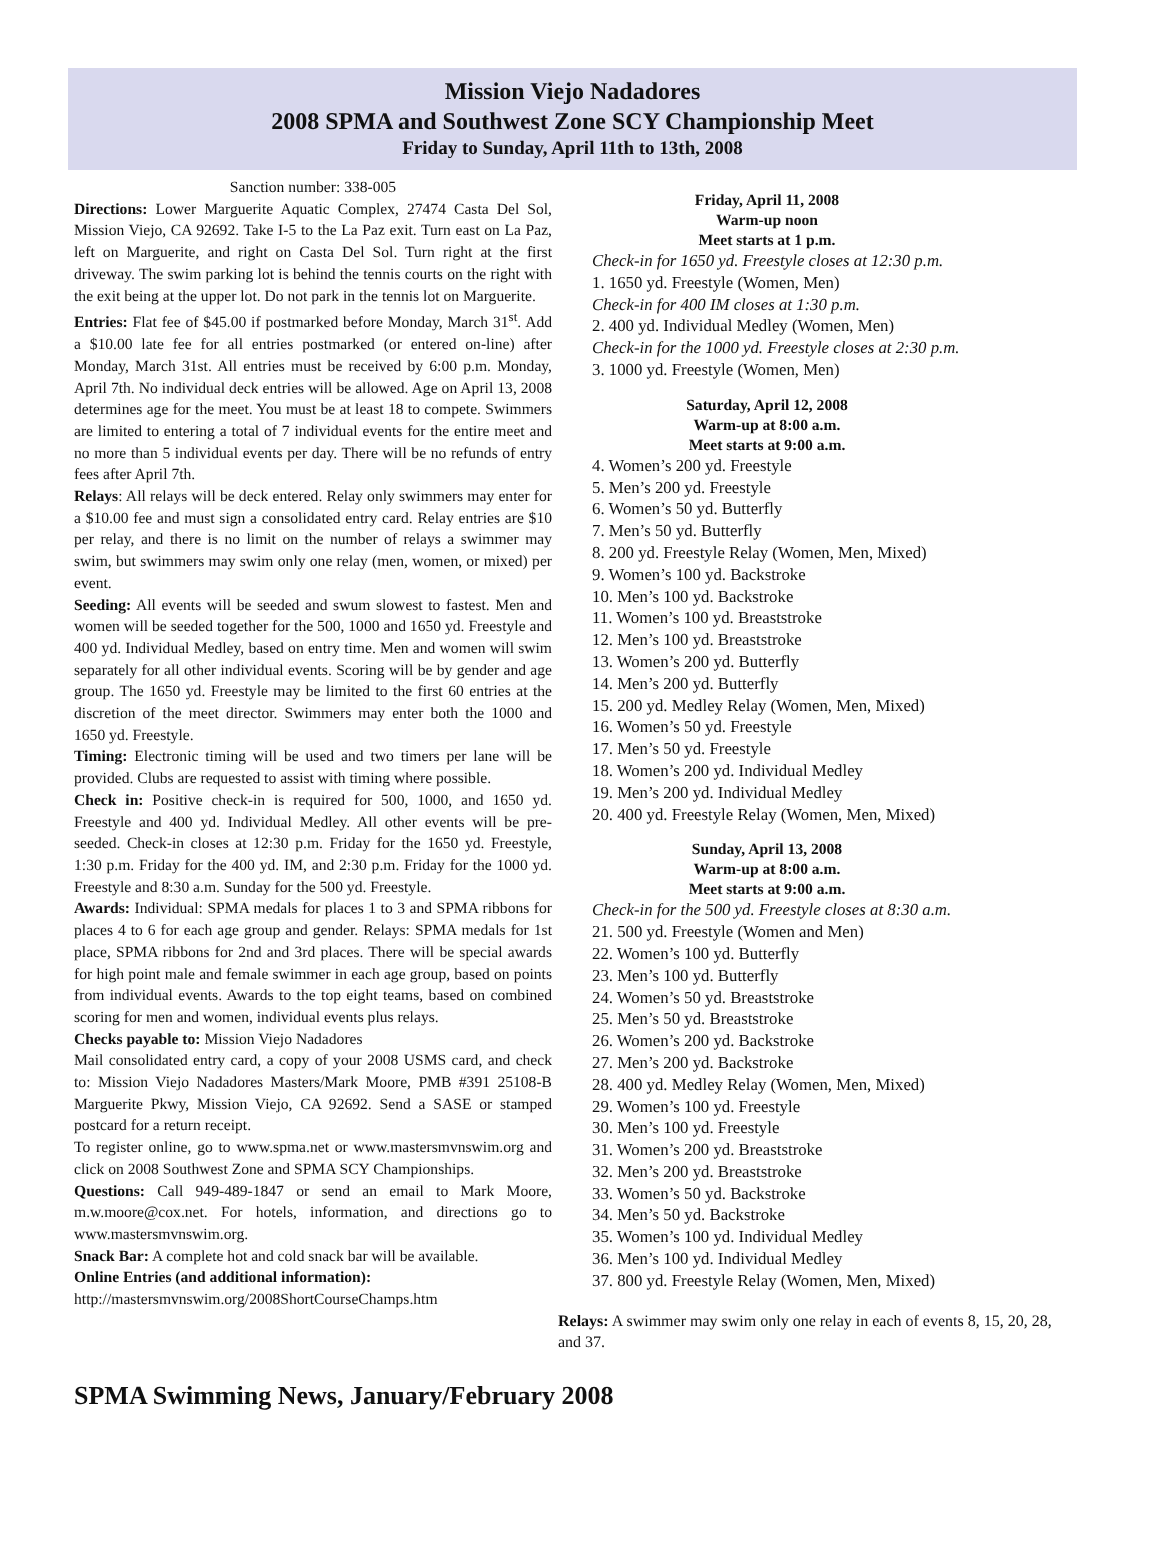Mission Viejo Nadadores
2008 SPMA and Southwest Zone SCY Championship Meet
Friday to Sunday, April 11th to 13th, 2008
Sanction number: 338-005
Directions: Lower Marguerite Aquatic Complex, 27474 Casta Del Sol, Mission Viejo, CA 92692. Take I-5 to the La Paz exit. Turn east on La Paz, left on Marguerite, and right on Casta Del Sol. Turn right at the first driveway. The swim parking lot is behind the tennis courts on the right with the exit being at the upper lot. Do not park in the tennis lot on Marguerite.
Entries: Flat fee of $45.00 if postmarked before Monday, March 31<sup>st</sup>. Add a $10.00 late fee for all entries postmarked (or entered on-line) after Monday, March 31st. All entries must be received by 6:00 p.m. Monday, April 7th. No individual deck entries will be allowed. Age on April 13, 2008 determines age for the meet. You must be at least 18 to compete. Swimmers are limited to entering a total of 7 individual events for the entire meet and no more than 5 individual events per day. There will be no refunds of entry fees after April 7th.
Relays: All relays will be deck entered. Relay only swimmers may enter for a $10.00 fee and must sign a consolidated entry card. Relay entries are $10 per relay, and there is no limit on the number of relays a swimmer may swim, but swimmers may swim only one relay (men, women, or mixed) per event.
Seeding: All events will be seeded and swum slowest to fastest. Men and women will be seeded together for the 500, 1000 and 1650 yd. Freestyle and 400 yd. Individual Medley, based on entry time. Men and women will swim separately for all other individual events. Scoring will be by gender and age group. The 1650 yd. Freestyle may be limited to the first 60 entries at the discretion of the meet director. Swimmers may enter both the 1000 and 1650 yd. Freestyle.
Timing: Electronic timing will be used and two timers per lane will be provided. Clubs are requested to assist with timing where possible.
Check in: Positive check-in is required for 500, 1000, and 1650 yd. Freestyle and 400 yd. Individual Medley. All other events will be pre-seeded. Check-in closes at 12:30 p.m. Friday for the 1650 yd. Freestyle, 1:30 p.m. Friday for the 400 yd. IM, and 2:30 p.m. Friday for the 1000 yd. Freestyle and 8:30 a.m. Sunday for the 500 yd. Freestyle.
Awards: Individual: SPMA medals for places 1 to 3 and SPMA ribbons for places 4 to 6 for each age group and gender. Relays: SPMA medals for 1st place, SPMA ribbons for 2nd and 3rd places. There will be special awards for high point male and female swimmer in each age group, based on points from individual events. Awards to the top eight teams, based on combined scoring for men and women, individual events plus relays.
Checks payable to: Mission Viejo Nadadores
Mail consolidated entry card, a copy of your 2008 USMS card, and check to: Mission Viejo Nadadores Masters/Mark Moore, PMB #391 25108-B Marguerite Pkwy, Mission Viejo, CA 92692. Send a SASE or stamped postcard for a return receipt.
To register online, go to www.spma.net or www.mastersmvnswim.org and click on 2008 Southwest Zone and SPMA SCY Championships.
Questions: Call 949-489-1847 or send an email to Mark Moore, m.w.moore@cox.net. For hotels, information, and directions go to www.mastersmvnswim.org.
Snack Bar: A complete hot and cold snack bar will be available.
Online Entries (and additional information):
http://mastersmvnswim.org/2008ShortCourseChamps.htm
Friday, April 11, 2008
Warm-up noon
Meet starts at 1 p.m.
Check-in for 1650 yd. Freestyle closes at 12:30 p.m.
1. 1650 yd. Freestyle (Women, Men)
Check-in for 400 IM closes at 1:30 p.m.
2. 400 yd. Individual Medley (Women, Men)
Check-in for the 1000 yd. Freestyle closes at 2:30 p.m.
3. 1000 yd. Freestyle (Women, Men)
Saturday, April 12, 2008
Warm-up at 8:00 a.m.
Meet starts at 9:00 a.m.
4. Women’s 200 yd. Freestyle
5. Men’s 200 yd. Freestyle
6. Women’s 50 yd. Butterfly
7. Men’s 50 yd. Butterfly
8. 200 yd. Freestyle Relay (Women, Men, Mixed)
9. Women’s 100 yd. Backstroke
10. Men’s 100 yd. Backstroke
11. Women’s 100 yd. Breaststroke
12. Men’s 100 yd. Breaststroke
13. Women’s 200 yd. Butterfly
14. Men’s 200 yd. Butterfly
15. 200 yd. Medley Relay (Women, Men, Mixed)
16. Women’s 50 yd. Freestyle
17. Men’s 50 yd. Freestyle
18. Women’s 200 yd. Individual Medley
19. Men’s 200 yd. Individual Medley
20. 400 yd. Freestyle Relay (Women, Men, Mixed)
Sunday, April 13, 2008
Warm-up at 8:00 a.m.
Meet starts at 9:00 a.m.
Check-in for the 500 yd. Freestyle closes at 8:30 a.m.
21. 500 yd. Freestyle (Women and Men)
22. Women’s 100 yd. Butterfly
23. Men’s 100 yd. Butterfly
24. Women’s 50 yd. Breaststroke
25. Men’s 50 yd. Breaststroke
26. Women’s 200 yd. Backstroke
27. Men’s 200 yd. Backstroke
28. 400 yd. Medley Relay (Women, Men, Mixed)
29. Women’s 100 yd. Freestyle
30. Men’s 100 yd. Freestyle
31. Women’s 200 yd. Breaststroke
32. Men’s 200 yd. Breaststroke
33. Women’s 50 yd. Backstroke
34. Men’s 50 yd. Backstroke
35. Women’s 100 yd. Individual Medley
36. Men’s 100 yd. Individual Medley
37. 800 yd. Freestyle Relay (Women, Men, Mixed)
Relays: A swimmer may swim only one relay in each of events 8, 15, 20, 28, and 37.
SPMA Swimming News, January/February 2008